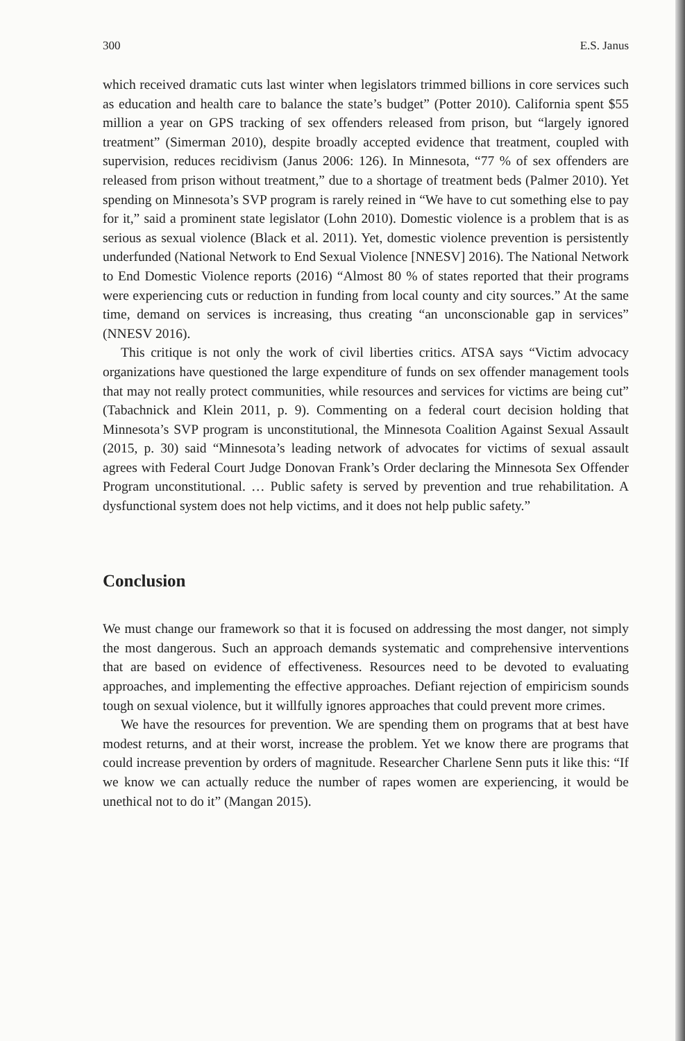300 E.S. Janus
which received dramatic cuts last winter when legislators trimmed billions in core services such as education and health care to balance the state’s budget” (Potter 2010). California spent $55 million a year on GPS tracking of sex offenders released from prison, but “largely ignored treatment” (Simerman 2010), despite broadly accepted evidence that treatment, coupled with supervision, reduces recidivism (Janus 2006: 126). In Minnesota, “77 % of sex offenders are released from prison without treatment,” due to a shortage of treatment beds (Palmer 2010). Yet spending on Minnesota’s SVP program is rarely reined in “We have to cut something else to pay for it,” said a prominent state legislator (Lohn 2010). Domestic violence is a problem that is as serious as sexual violence (Black et al. 2011). Yet, domestic violence prevention is persistently underfunded (National Network to End Sexual Violence [NNESV] 2016). The National Network to End Domestic Violence reports (2016) “Almost 80 % of states reported that their programs were experiencing cuts or reduction in funding from local county and city sources.” At the same time, demand on services is increasing, thus creating “an unconscionable gap in services” (NNESV 2016).
This critique is not only the work of civil liberties critics. ATSA says “Victim advocacy organizations have questioned the large expenditure of funds on sex offender management tools that may not really protect communities, while resources and services for victims are being cut” (Tabachnick and Klein 2011, p. 9). Commenting on a federal court decision holding that Minnesota’s SVP program is unconstitutional, the Minnesota Coalition Against Sexual Assault (2015, p. 30) said “Minnesota’s leading network of advocates for victims of sexual assault agrees with Federal Court Judge Donovan Frank’s Order declaring the Minnesota Sex Offender Program unconstitutional. … Public safety is served by prevention and true rehabilitation. A dysfunctional system does not help victims, and it does not help public safety.”
Conclusion
We must change our framework so that it is focused on addressing the most danger, not simply the most dangerous. Such an approach demands systematic and comprehensive interventions that are based on evidence of effectiveness. Resources need to be devoted to evaluating approaches, and implementing the effective approaches. Defiant rejection of empiricism sounds tough on sexual violence, but it willfully ignores approaches that could prevent more crimes.
We have the resources for prevention. We are spending them on programs that at best have modest returns, and at their worst, increase the problem. Yet we know there are programs that could increase prevention by orders of magnitude. Researcher Charlene Senn puts it like this: “If we know we can actually reduce the number of rapes women are experiencing, it would be unethical not to do it” (Mangan 2015).